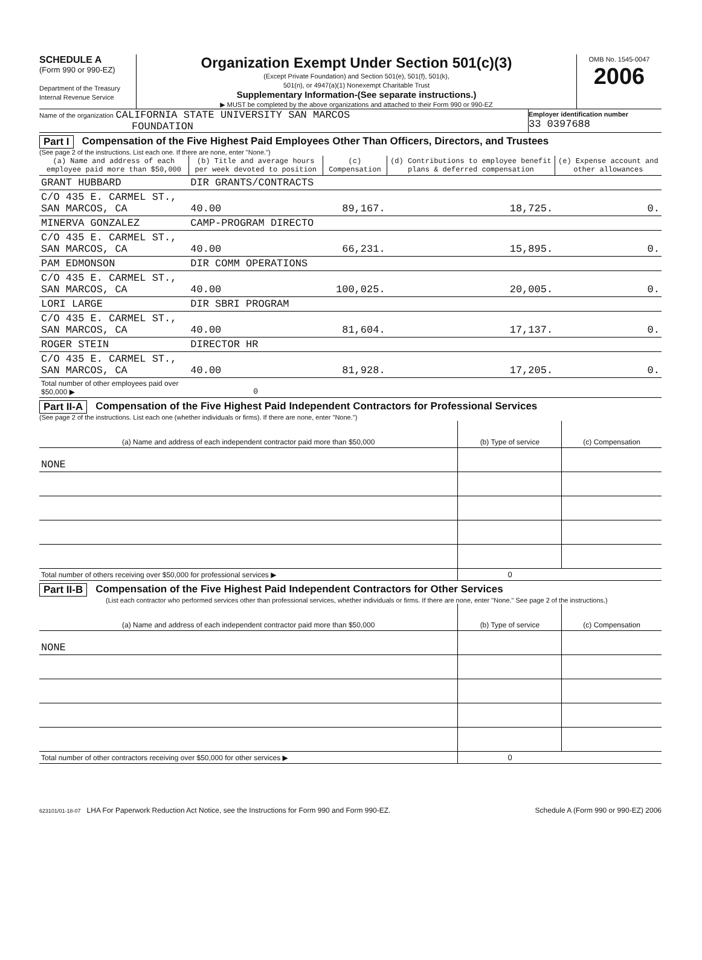SCHEDULE A
(Form 990 or 990-EZ)
Department of the Treasury
Internal Revenue Service
Organization Exempt Under Section 501(c)(3)
(Except Private Foundation) and Section 501(e), 501(f), 501(k),
501(n), or 4947(a)(1) Nonexempt Charitable Trust
Supplementary Information-(See separate instructions.)
▶ MUST be completed by the above organizations and attached to their Form 990 or 990-EZ
OMB No. 1545-0047
2006
Name of the organization CALIFORNIA STATE UNIVERSITY SAN MARCOS
FOUNDATION
Employer identification number
33 0397688
Part I Compensation of the Five Highest Paid Employees Other Than Officers, Directors, and Trustees
(See page 2 of the instructions. List each one. If there are none, enter "None.")
| (a) Name and address of each employee paid more than $50,000 | (b) Title and average hours per week devoted to position | (c) Compensation | (d) Contributions to employee benefit plans & deferred compensation | (e) Expense account and other allowances |
| --- | --- | --- | --- | --- |
| GRANT HUBBARD | DIR GRANTS/CONTRACTS | | | |
| C/O 435 E. CARMEL ST., SAN MARCOS, CA | 40.00 | 89,167. | 18,725. | 0. |
| MINERVA GONZALEZ | CAMP-PROGRAM DIRECTO | | | |
| C/O 435 E. CARMEL ST., SAN MARCOS, CA | 40.00 | 66,231. | 15,895. | 0. |
| PAM EDMONSON | DIR COMM OPERATIONS | | | |
| C/O 435 E. CARMEL ST., SAN MARCOS, CA | 40.00 | 100,025. | 20,005. | 0. |
| LORI LARGE | DIR SBRI PROGRAM | | | |
| C/O 435 E. CARMEL ST., SAN MARCOS, CA | 40.00 | 81,604. | 17,137. | 0. |
| ROGER STEIN | DIRECTOR HR | | | |
| C/O 435 E. CARMEL ST., SAN MARCOS, CA | 40.00 | 81,928. | 17,205. | 0. |
| Total number of other employees paid over $50,000 ▶ | 0 | | | |
Part II-A Compensation of the Five Highest Paid Independent Contractors for Professional Services
(See page 2 of the instructions. List each one (whether individuals or firms). If there are none, enter "None.")
| (a) Name and address of each independent contractor paid more than $50,000 | (b) Type of service | (c) Compensation |
| --- | --- | --- |
| NONE | | |
| Total number of others receiving over $50,000 for professional services ▶ | 0 | |
Part II-B Compensation of the Five Highest Paid Independent Contractors for Other Services
(List each contractor who performed services other than professional services, whether individuals or firms. If there are none, enter "None." See page 2 of the instructions.)
| (a) Name and address of each independent contractor paid more than $50,000 | (b) Type of service | (c) Compensation |
| --- | --- | --- |
| NONE | | |
| Total number of other contractors receiving over $50,000 for other services ▶ | 0 | |
623101/01-18-07 LHA For Paperwork Reduction Act Notice, see the Instructions for Form 990 and Form 990-EZ. Schedule A (Form 990 or 990-EZ) 2006